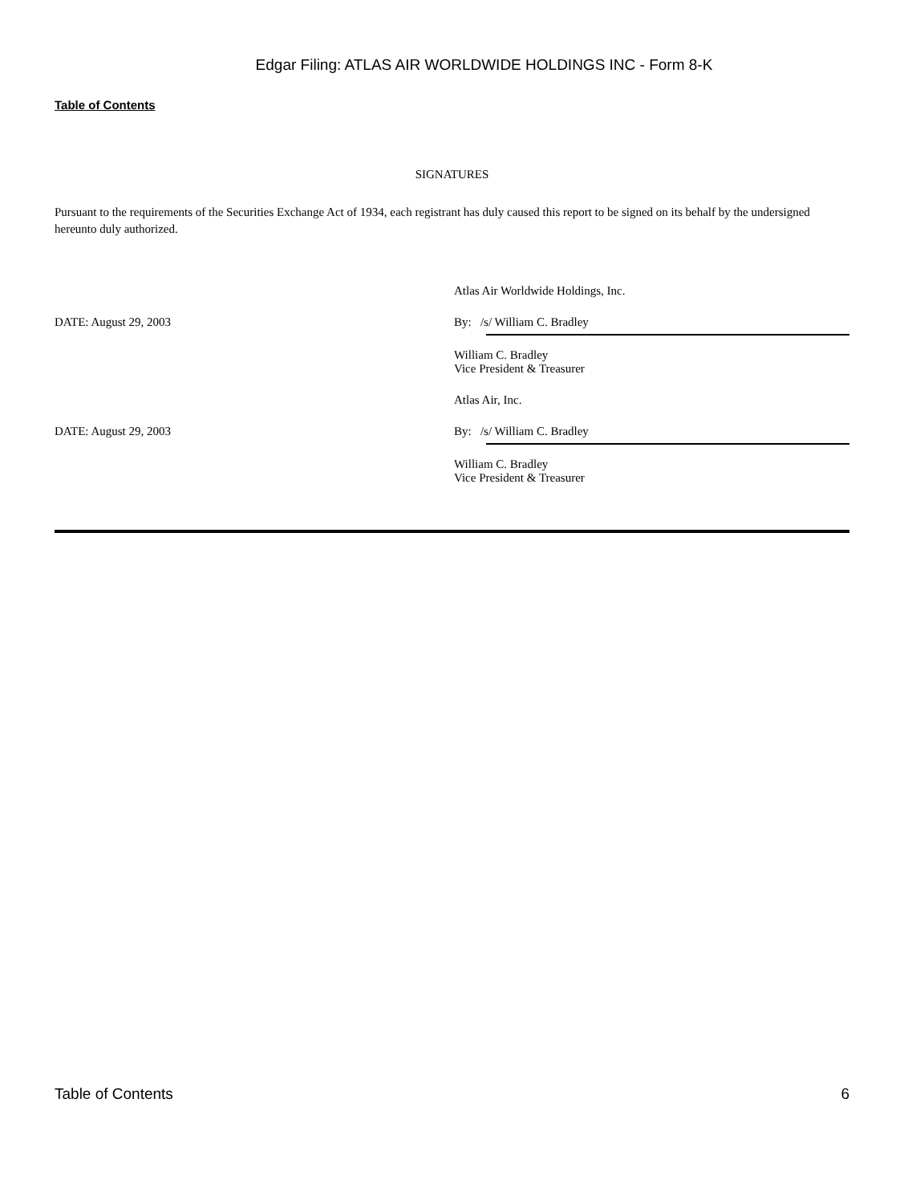Edgar Filing: ATLAS AIR WORLDWIDE HOLDINGS INC - Form 8-K
Table of Contents
SIGNATURES
Pursuant to the requirements of the Securities Exchange Act of 1934, each registrant has duly caused this report to be signed on its behalf by the undersigned hereunto duly authorized.
Atlas Air Worldwide Holdings, Inc.
DATE: August 29, 2003 By: /s/ William C. Bradley
William C. Bradley
Vice President & Treasurer
Atlas Air, Inc.
DATE: August 29, 2003 By: /s/ William C. Bradley
William C. Bradley
Vice President & Treasurer
Table of Contents 6